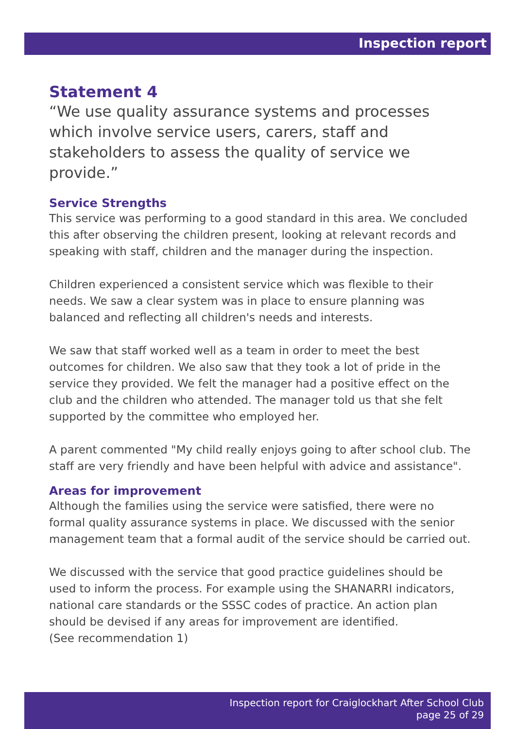Inspection report
Statement 4
“We use quality assurance systems and processes which involve service users, carers, staff and stakeholders to assess the quality of service we provide.”
Service Strengths
This service was performing to a good standard in this area. We concluded this after observing the children present, looking at relevant records and speaking with staff, children and the manager during the inspection.
Children experienced a consistent service which was flexible to their needs. We saw a clear system was in place to ensure planning was balanced and reflecting all children's needs and interests.
We saw that staff worked well as a team in order to meet the best outcomes for children. We also saw that they took a lot of pride in the service they provided. We felt the manager had a positive effect on the club and the children who attended. The manager told us that she felt supported by the committee who employed her.
A parent commented "My child really enjoys going to after school club. The staff are very friendly and have been helpful with advice and assistance".
Areas for improvement
Although the families using the service were satisfied, there were no formal quality assurance systems in place. We discussed with the senior management team that a formal audit of the service should be carried out.
We discussed with the service that good practice guidelines should be used to inform the process. For example using the SHANARRI indicators, national care standards or the SSSC codes of practice. An action plan should be devised if any areas for improvement are identified.
(See recommendation 1)
Inspection report for Craiglockhart After School Club
page 25 of 29